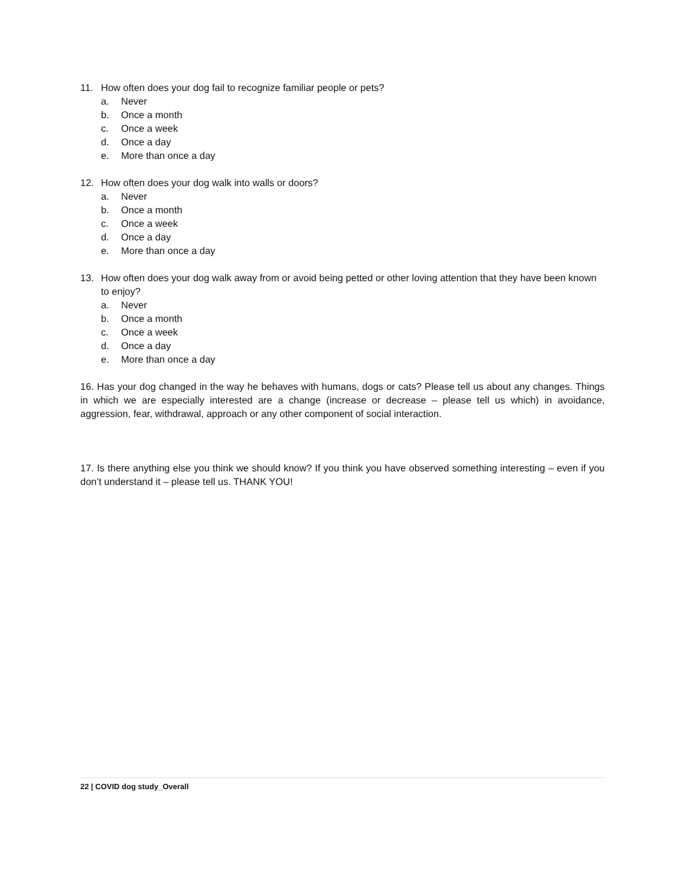11. How often does your dog fail to recognize familiar people or pets?
a. Never
b. Once a month
c. Once a week
d. Once a day
e. More than once a day
12. How often does your dog walk into walls or doors?
a. Never
b. Once a month
c. Once a week
d. Once a day
e. More than once a day
13. How often does your dog walk away from or avoid being petted or other loving attention that they have been known to enjoy?
a. Never
b. Once a month
c. Once a week
d. Once a day
e. More than once a day
16. Has your dog changed in the way he behaves with humans, dogs or cats? Please tell us about any changes. Things in which we are especially interested are a change (increase or decrease – please tell us which) in avoidance, aggression, fear, withdrawal, approach or any other component of social interaction.
17. Is there anything else you think we should know? If you think you have observed something interesting – even if you don’t understand it – please tell us. THANK YOU!
22 | COVID dog study_Overall